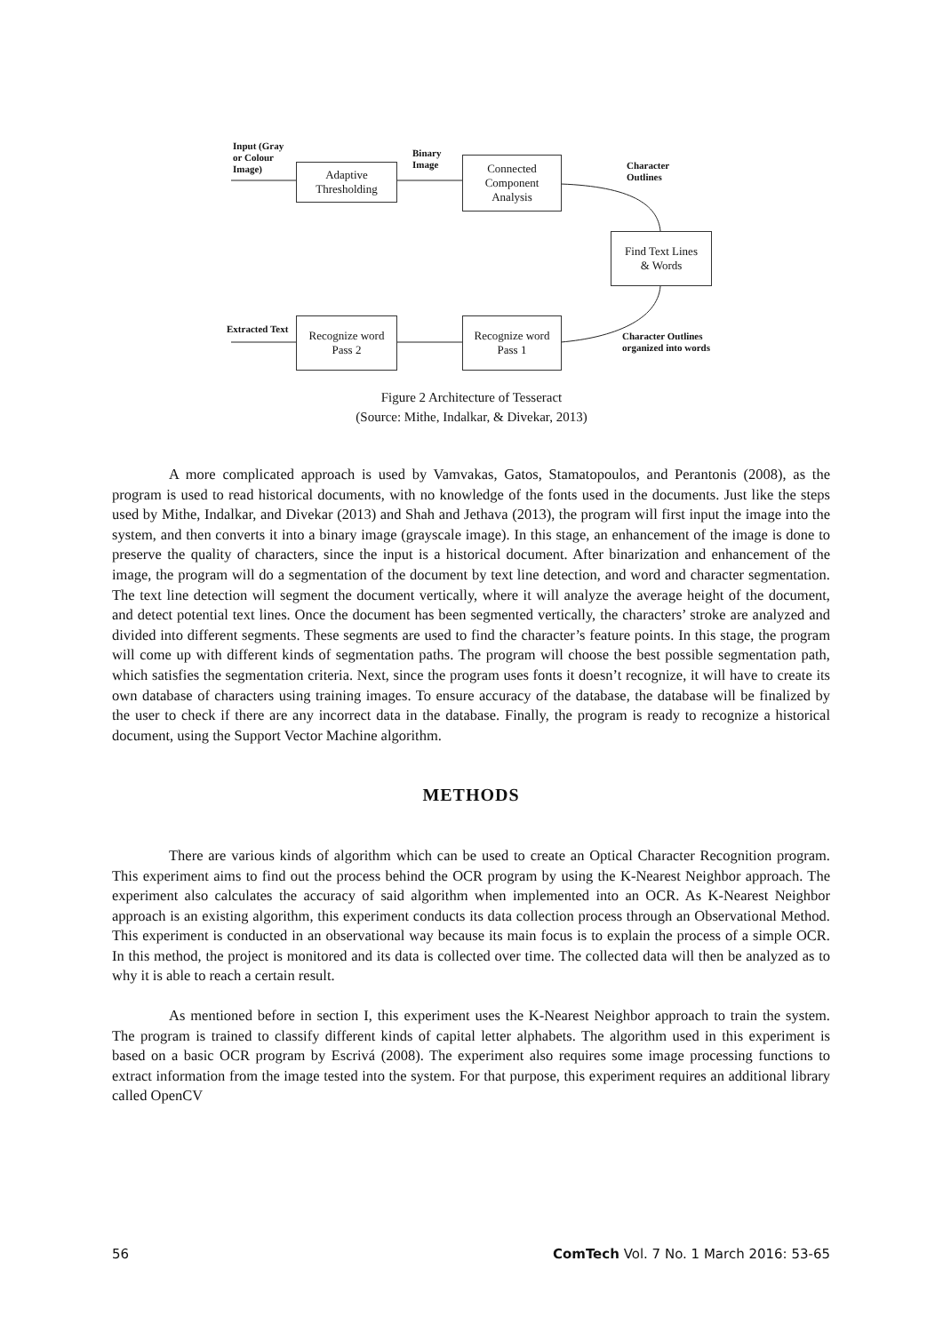Input (Gray
or Colour
Image)
Adaptive
Thresholding
Binary
Image
Connected
Component
Analysis
Character
Outlines
Find Text Lines
& Words
Extracted Text
Recognize word
Pass 2
Recognize word
Pass 1
Character Outlines
organized into words
Figure 2 Architecture of Tesseract
(Source: Mithe, Indalkar, & Divekar, 2013)
A more complicated approach is used by Vamvakas, Gatos, Stamatopoulos, and Perantonis (2008), as the program is used to read historical documents, with no knowledge of the fonts used in the documents. Just like the steps used by Mithe, Indalkar, and Divekar (2013) and Shah and Jethava (2013), the program will first input the image into the system, and then converts it into a binary image (grayscale image). In this stage, an enhancement of the image is done to preserve the quality of characters, since the input is a historical document. After binarization and enhancement of the image, the program will do a segmentation of the document by text line detection, and word and character segmentation. The text line detection will segment the document vertically, where it will analyze the average height of the document, and detect potential text lines. Once the document has been segmented vertically, the characters’ stroke are analyzed and divided into different segments. These segments are used to find the character’s feature points. In this stage, the program will come up with different kinds of segmentation paths. The program will choose the best possible segmentation path, which satisfies the segmentation criteria. Next, since the program uses fonts it doesn’t recognize, it will have to create its own database of characters using training images. To ensure accuracy of the database, the database will be finalized by the user to check if there are any incorrect data in the database. Finally, the program is ready to recognize a historical document, using the Support Vector Machine algorithm.
METHODS
There are various kinds of algorithm which can be used to create an Optical Character Recognition program. This experiment aims to find out the process behind the OCR program by using the K-Nearest Neighbor approach. The experiment also calculates the accuracy of said algorithm when implemented into an OCR. As K-Nearest Neighbor approach is an existing algorithm, this experiment conducts its data collection process through an Observational Method. This experiment is conducted in an observational way because its main focus is to explain the process of a simple OCR. In this method, the project is monitored and its data is collected over time. The collected data will then be analyzed as to why it is able to reach a certain result.
As mentioned before in section I, this experiment uses the K-Nearest Neighbor approach to train the system. The program is trained to classify different kinds of capital letter alphabets. The algorithm used in this experiment is based on a basic OCR program by Escrivá (2008). The experiment also requires some image processing functions to extract information from the image tested into the system. For that purpose, this experiment requires an additional library called OpenCV
56 ComTech Vol. 7 No. 1 March 2016: 53-65